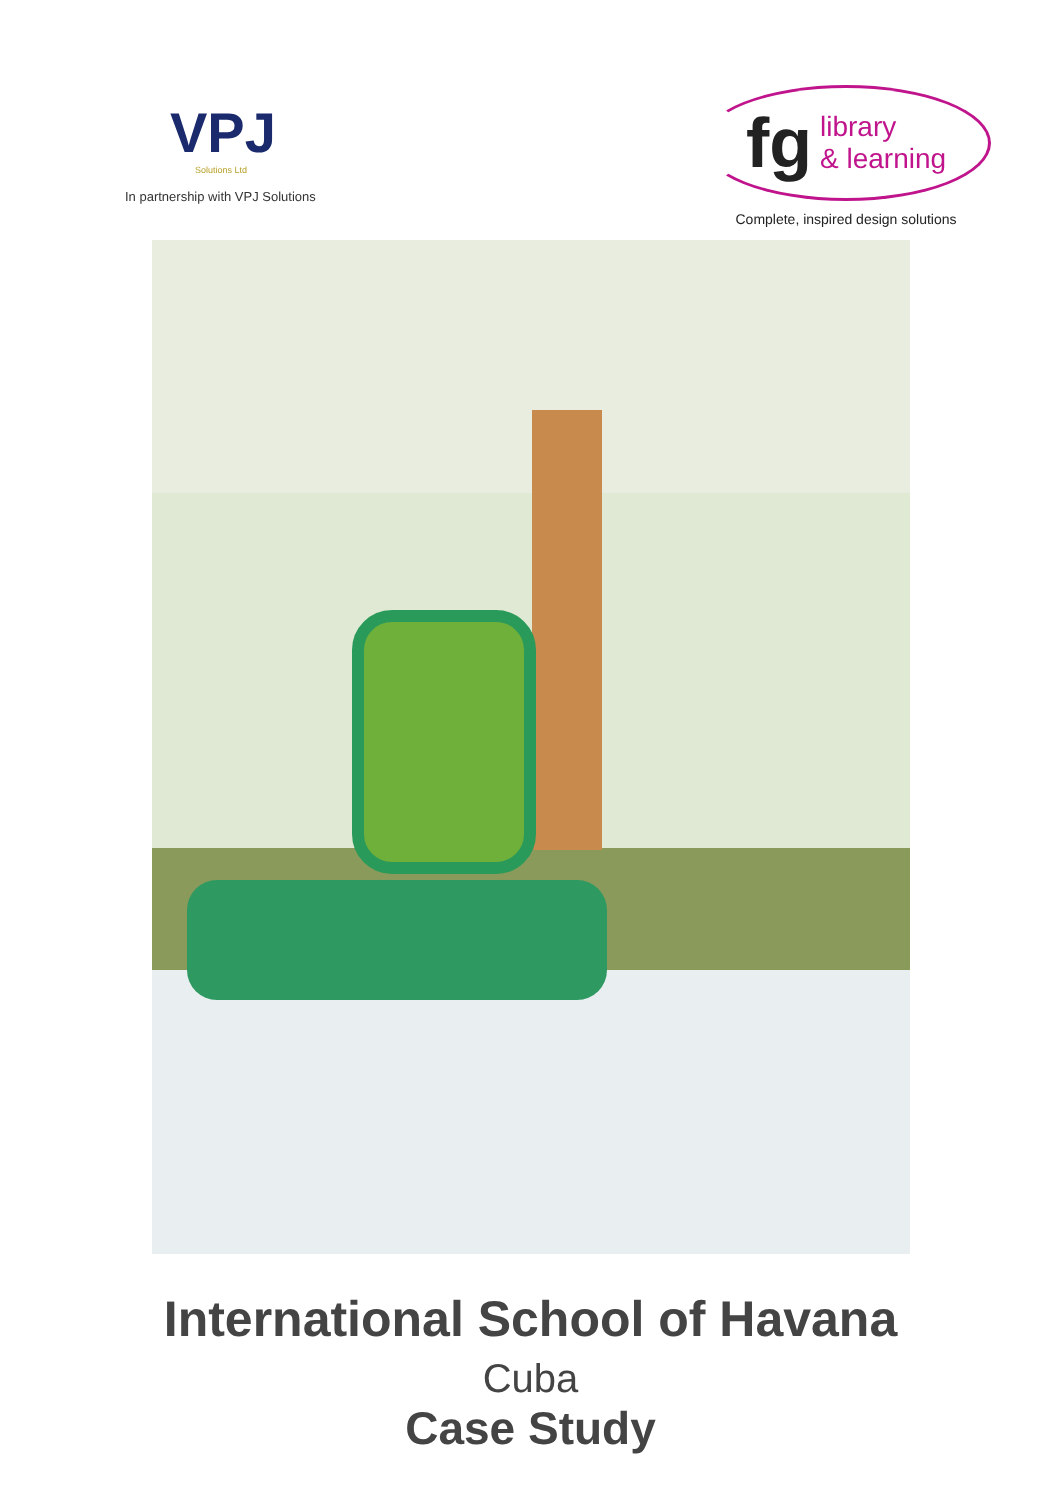VPJ
Solutions Ltd
In partnership with VPJ Solutions
fg library
& learning
Complete, inspired design solutions
International School of Havana
Cuba
Case Study